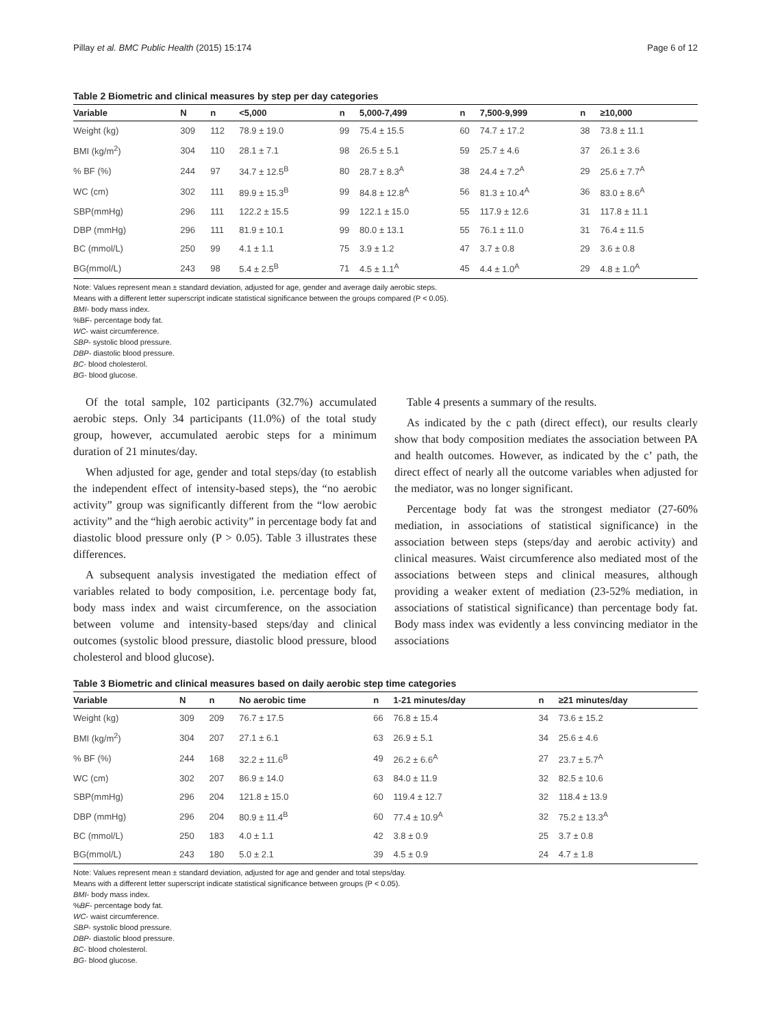Pillay et al. BMC Public Health (2015) 15:174 Page 6 of 12
Table 2 Biometric and clinical measures by step per day categories
| Variable | N | n | <5,000 | n | 5,000-7,499 | n | 7,500-9,999 | n | ≥10,000 |
| --- | --- | --- | --- | --- | --- | --- | --- | --- | --- |
| Weight (kg) | 309 | 112 | 78.9 ± 19.0 | 99 | 75.4 ± 15.5 | 60 | 74.7 ± 17.2 | 38 | 73.8 ± 11.1 |
| BMI (kg/m<sup>2</sup>) | 304 | 110 | 28.1 ± 7.1 | 98 | 26.5 ± 5.1 | 59 | 25.7 ± 4.6 | 37 | 26.1 ± 3.6 |
| % BF (%) | 244 | 97 | 34.7 ± 12.5<sup>B</sup> | 80 | 28.7 ± 8.3<sup>A</sup> | 38 | 24.4 ± 7.2<sup>A</sup> | 29 | 25.6 ± 7.7<sup>A</sup> |
| WC (cm) | 302 | 111 | 89.9 ± 15.3<sup>B</sup> | 99 | 84.8 ± 12.8<sup>A</sup> | 56 | 81.3 ± 10.4<sup>A</sup> | 36 | 83.0 ± 8.6<sup>A</sup> |
| SBP(mmHg) | 296 | 111 | 122.2 ± 15.5 | 99 | 122.1 ± 15.0 | 55 | 117.9 ± 12.6 | 31 | 117.8 ± 11.1 |
| DBP (mmHg) | 296 | 111 | 81.9 ± 10.1 | 99 | 80.0 ± 13.1 | 55 | 76.1 ± 11.0 | 31 | 76.4 ± 11.5 |
| BC (mmol/L) | 250 | 99 | 4.1 ± 1.1 | 75 | 3.9 ± 1.2 | 47 | 3.7 ± 0.8 | 29 | 3.6 ± 0.8 |
| BG(mmol/L) | 243 | 98 | 5.4 ± 2.5<sup>B</sup> | 71 | 4.5 ± 1.1<sup>A</sup> | 45 | 4.4 ± 1.0<sup>A</sup> | 29 | 4.8 ± 1.0<sup>A</sup> |
Note: Values represent mean ± standard deviation, adjusted for age, gender and average daily aerobic steps.
Means with a different letter superscript indicate statistical significance between the groups compared (P < 0.05).
BMI- body mass index.
%BF- percentage body fat.
WC- waist circumference.
SBP- systolic blood pressure.
DBP- diastolic blood pressure.
BC- blood cholesterol.
BG- blood glucose.
Of the total sample, 102 participants (32.7%) accumulated aerobic steps. Only 34 participants (11.0%) of the total study group, however, accumulated aerobic steps for a minimum duration of 21 minutes/day.
When adjusted for age, gender and total steps/day (to establish the independent effect of intensity-based steps), the “no aerobic activity” group was significantly different from the “low aerobic activity” and the “high aerobic activity” in percentage body fat and diastolic blood pressure only (P > 0.05). Table 3 illustrates these differences.
A subsequent analysis investigated the mediation effect of variables related to body composition, i.e. percentage body fat, body mass index and waist circumference, on the association between volume and intensity-based steps/day and clinical outcomes (systolic blood pressure, diastolic blood pressure, blood cholesterol and blood glucose).
Table 4 presents a summary of the results.
As indicated by the c path (direct effect), our results clearly show that body composition mediates the association between PA and health outcomes. However, as indicated by the c’ path, the direct effect of nearly all the outcome variables when adjusted for the mediator, was no longer significant.
Percentage body fat was the strongest mediator (27-60% mediation, in associations of statistical significance) in the association between steps (steps/day and aerobic activity) and clinical measures. Waist circumference also mediated most of the associations between steps and clinical measures, although providing a weaker extent of mediation (23-52% mediation, in associations of statistical significance) than percentage body fat. Body mass index was evidently a less convincing mediator in the associations
Table 3 Biometric and clinical measures based on daily aerobic step time categories
| Variable | N | n | No aerobic time | n | 1-21 minutes/day | n | ≥21 minutes/day |
| --- | --- | --- | --- | --- | --- | --- | --- |
| Weight (kg) | 309 | 209 | 76.7 ± 17.5 | 66 | 76.8 ± 15.4 | 34 | 73.6 ± 15.2 |
| BMI (kg/m<sup>2</sup>) | 304 | 207 | 27.1 ± 6.1 | 63 | 26.9 ± 5.1 | 34 | 25.6 ± 4.6 |
| % BF (%) | 244 | 168 | 32.2 ± 11.6<sup>B</sup> | 49 | 26.2 ± 6.6<sup>A</sup> | 27 | 23.7 ± 5.7<sup>A</sup> |
| WC (cm) | 302 | 207 | 86.9 ± 14.0 | 63 | 84.0 ± 11.9 | 32 | 82.5 ± 10.6 |
| SBP(mmHg) | 296 | 204 | 121.8 ± 15.0 | 60 | 119.4 ± 12.7 | 32 | 118.4 ± 13.9 |
| DBP (mmHg) | 296 | 204 | 80.9 ± 11.4<sup>B</sup> | 60 | 77.4 ± 10.9<sup>A</sup> | 32 | 75.2 ± 13.3<sup>A</sup> |
| BC (mmol/L) | 250 | 183 | 4.0 ± 1.1 | 42 | 3.8 ± 0.9 | 25 | 3.7 ± 0.8 |
| BG(mmol/L) | 243 | 180 | 5.0 ± 2.1 | 39 | 4.5 ± 0.9 | 24 | 4.7 ± 1.8 |
Note: Values represent mean ± standard deviation, adjusted for age and gender and total steps/day.
Means with a different letter superscript indicate statistical significance between groups (P < 0.05).
BMI- body mass index.
%BF- percentage body fat.
WC- waist circumference.
SBP- systolic blood pressure.
DBP- diastolic blood pressure.
BC- blood cholesterol.
BG- blood glucose.